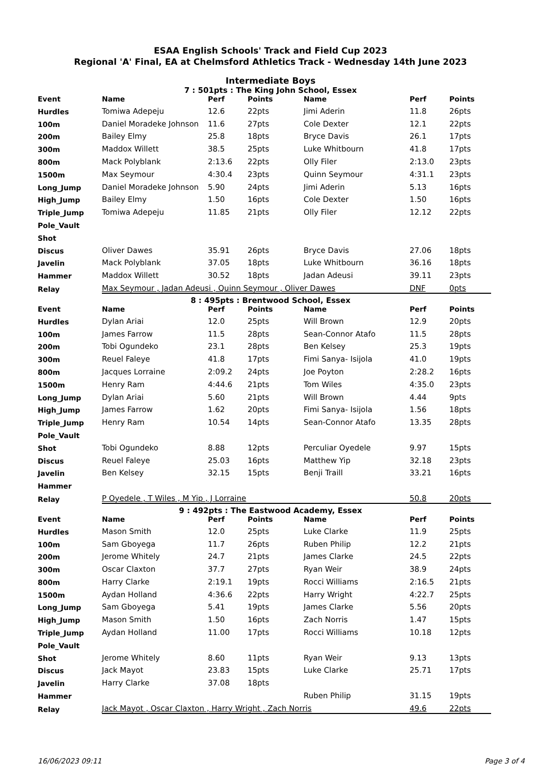ESAA English Schools' Track and Field Cup 2023
Regional 'A' Final, EA at Chelmsford Athletics Track - Wednesday 14th June 2023
Intermediate Boys
7 : 501pts : The King John School, Essex
| Event | Name | Perf | Points | Name | Perf | Points |
| --- | --- | --- | --- | --- | --- | --- |
| Hurdles | Tomiwa Adepeju | 12.6 | 22pts | Jimi Aderin | 11.8 | 26pts |
| 100m | Daniel Moradeke Johnson | 11.6 | 27pts | Cole Dexter | 12.1 | 22pts |
| 200m | Bailey Elmy | 25.8 | 18pts | Bryce Davis | 26.1 | 17pts |
| 300m | Maddox Willett | 38.5 | 25pts | Luke Whitbourn | 41.8 | 17pts |
| 800m | Mack Polyblank | 2:13.6 | 22pts | Olly Filer | 2:13.0 | 23pts |
| 1500m | Max Seymour | 4:30.4 | 23pts | Quinn Seymour | 4:31.1 | 23pts |
| Long_Jump | Daniel Moradeke Johnson | 5.90 | 24pts | Jimi Aderin | 5.13 | 16pts |
| High_Jump | Bailey Elmy | 1.50 | 16pts | Cole Dexter | 1.50 | 16pts |
| Triple_Jump | Tomiwa Adepeju | 11.85 | 21pts | Olly Filer | 12.12 | 22pts |
| Pole_Vault | | | | | | |
| Shot | | | | | | |
| Discus | Oliver Dawes | 35.91 | 26pts | Bryce Davis | 27.06 | 18pts |
| Javelin | Mack Polyblank | 37.05 | 18pts | Luke Whitbourn | 36.16 | 18pts |
| Hammer | Maddox Willett | 30.52 | 18pts | Jadan Adeusi | 39.11 | 23pts |
| Relay | Max Seymour , Jadan Adeusi , Quinn Seymour , Oliver Dawes | | | | DNF | 0pts |
8 : 495pts : Brentwood School, Essex
| Event | Name | Perf | Points | Name | Perf | Points |
| --- | --- | --- | --- | --- | --- | --- |
| Hurdles | Dylan Ariai | 12.0 | 25pts | Will Brown | 12.9 | 20pts |
| 100m | James Farrow | 11.5 | 28pts | Sean-Connor Atafo | 11.5 | 28pts |
| 200m | Tobi Ogundeko | 23.1 | 28pts | Ben Kelsey | 25.3 | 19pts |
| 300m | Reuel Faleye | 41.8 | 17pts | Fimi Sanya- Isijola | 41.0 | 19pts |
| 800m | Jacques Lorraine | 2:09.2 | 24pts | Joe Poyton | 2:28.2 | 16pts |
| 1500m | Henry Ram | 4:44.6 | 21pts | Tom Wiles | 4:35.0 | 23pts |
| Long_Jump | Dylan Ariai | 5.60 | 21pts | Will Brown | 4.44 | 9pts |
| High_Jump | James Farrow | 1.62 | 20pts | Fimi Sanya- Isijola | 1.56 | 18pts |
| Triple_Jump | Henry Ram | 10.54 | 14pts | Sean-Connor Atafo | 13.35 | 28pts |
| Pole_Vault | | | | | | |
| Shot | Tobi Ogundeko | 8.88 | 12pts | Perculiar Oyedele | 9.97 | 15pts |
| Discus | Reuel Faleye | 25.03 | 16pts | Matthew Yip | 32.18 | 23pts |
| Javelin | Ben Kelsey | 32.15 | 15pts | Benji Traill | 33.21 | 16pts |
| Hammer | | | | | | |
| Relay | P Oyedele , T Wiles , M Yip , J Lorraine | | | | 50.8 | 20pts |
9 : 492pts : The Eastwood Academy, Essex
| Event | Name | Perf | Points | Name | Perf | Points |
| --- | --- | --- | --- | --- | --- | --- |
| Hurdles | Mason Smith | 12.0 | 25pts | Luke Clarke | 11.9 | 25pts |
| 100m | Sam Gboyega | 11.7 | 26pts | Ruben Philip | 12.2 | 21pts |
| 200m | Jerome Whitely | 24.7 | 21pts | James Clarke | 24.5 | 22pts |
| 300m | Oscar Claxton | 37.7 | 27pts | Ryan Weir | 38.9 | 24pts |
| 800m | Harry Clarke | 2:19.1 | 19pts | Rocci Williams | 2:16.5 | 21pts |
| 1500m | Aydan Holland | 4:36.6 | 22pts | Harry Wright | 4:22.7 | 25pts |
| Long_Jump | Sam Gboyega | 5.41 | 19pts | James Clarke | 5.56 | 20pts |
| High_Jump | Mason Smith | 1.50 | 16pts | Zach Norris | 1.47 | 15pts |
| Triple_Jump | Aydan Holland | 11.00 | 17pts | Rocci Williams | 10.18 | 12pts |
| Pole_Vault | | | | | | |
| Shot | Jerome Whitely | 8.60 | 11pts | Ryan Weir | 9.13 | 13pts |
| Discus | Jack Mayot | 23.83 | 15pts | Luke Clarke | 25.71 | 17pts |
| Javelin | Harry Clarke | 37.08 | 18pts | | | |
| Hammer | | | | Ruben Philip | 31.15 | 19pts |
| Relay | Jack Mayot , Oscar Claxton , Harry Wright , Zach Norris | | | | 49.6 | 22pts |
16/06/2023 09:11 Page 3 of 4